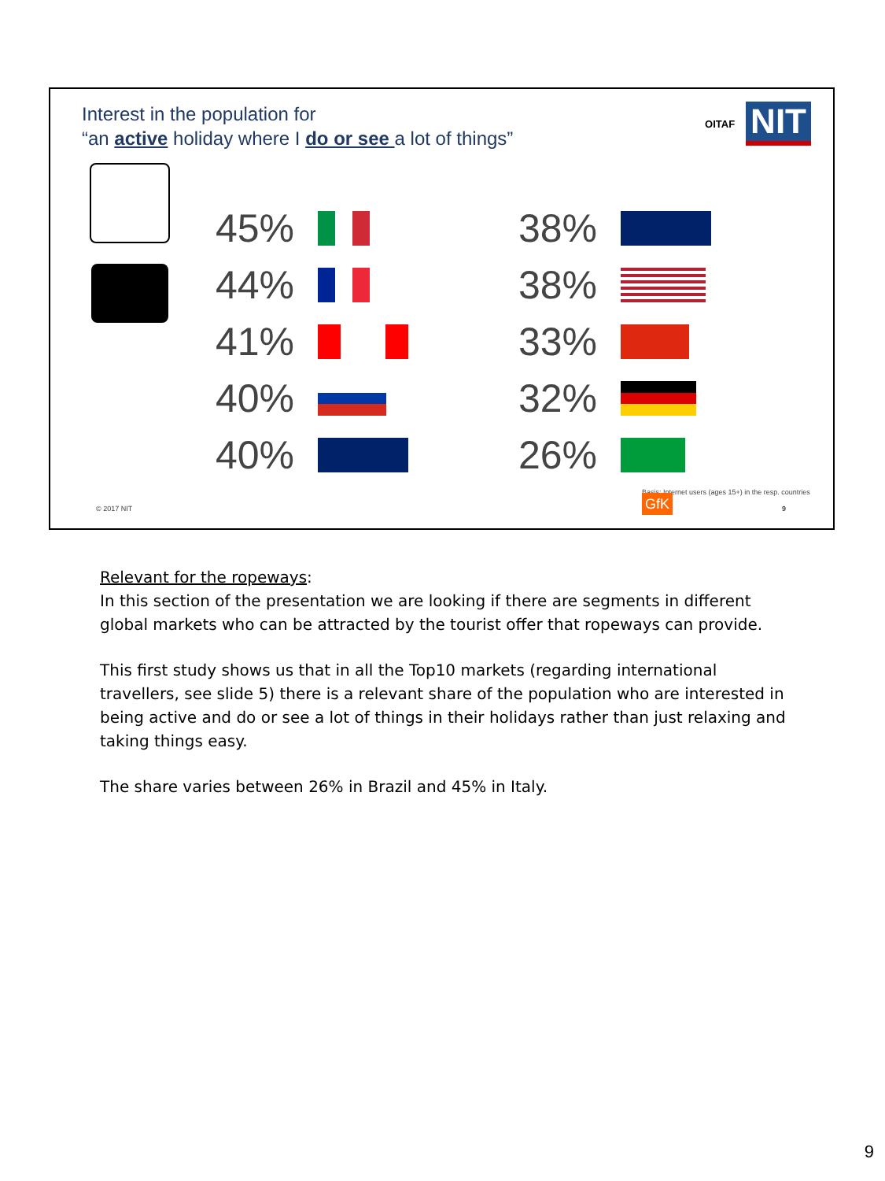Interest in the population for
“an active holiday where I do or see a lot of things”
OITAF NIT
45%
38%
44%
38%
41%
33%
40%
32%
40%
26%
© 2017 NIT
Basis: Internet users (ages 15+) in the resp. countries GfK
9
Relevant for the ropeways:
In this section of the presentation we are looking if there are segments in different global markets who can be attracted by the tourist offer that ropeways can provide.
This first study shows us that in all the Top10 markets (regarding international travellers, see slide 5) there is a relevant share of the population who are interested in being active and do or see a lot of things in their holidays rather than just relaxing and taking things easy.
The share varies between 26% in Brazil and 45% in Italy.
9